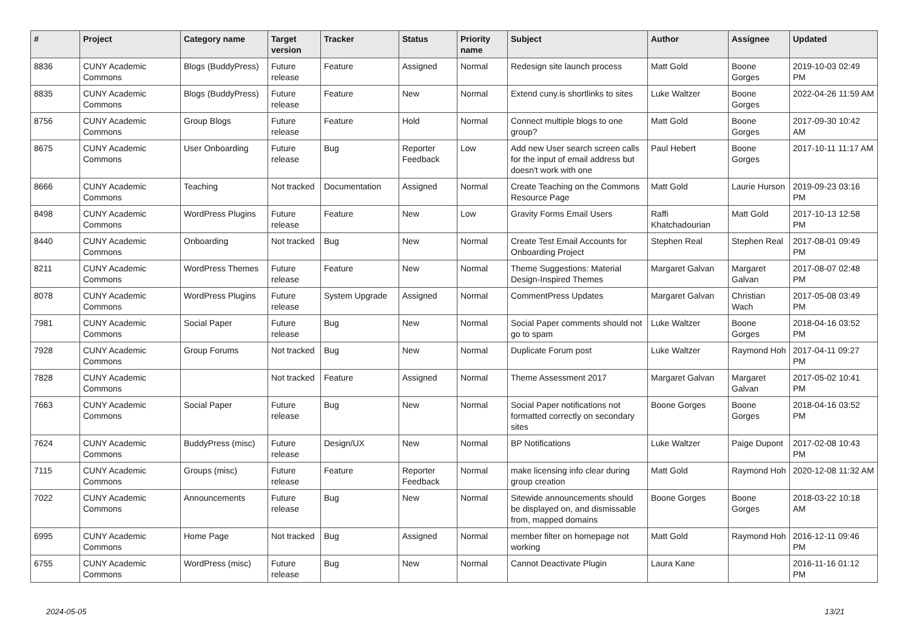| # | Project | Category name | Target version | Tracker | Status | Priority name | Subject | Author | Assignee | Updated |
| --- | --- | --- | --- | --- | --- | --- | --- | --- | --- | --- |
| 8836 | CUNY Academic Commons | Blogs (BuddyPress) | Future release | Feature | Assigned | Normal | Redesign site launch process | Matt Gold | Boone Gorges | 2019-10-03 02:49 PM |
| 8835 | CUNY Academic Commons | Blogs (BuddyPress) | Future release | Feature | New | Normal | Extend cuny.is shortlinks to sites | Luke Waltzer | Boone Gorges | 2022-04-26 11:59 AM |
| 8756 | CUNY Academic Commons | Group Blogs | Future release | Feature | Hold | Normal | Connect multiple blogs to one group? | Matt Gold | Boone Gorges | 2017-09-30 10:42 AM |
| 8675 | CUNY Academic Commons | User Onboarding | Future release | Bug | Reporter Feedback | Low | Add new User search screen calls for the input of email address but doesn't work with one | Paul Hebert | Boone Gorges | 2017-10-11 11:17 AM |
| 8666 | CUNY Academic Commons | Teaching | Not tracked | Documentation | Assigned | Normal | Create Teaching on the Commons Resource Page | Matt Gold | Laurie Hurson | 2019-09-23 03:16 PM |
| 8498 | CUNY Academic Commons | WordPress Plugins | Future release | Feature | New | Low | Gravity Forms Email Users | Raffi Khatchadourian | Matt Gold | 2017-10-13 12:58 PM |
| 8440 | CUNY Academic Commons | Onboarding | Not tracked | Bug | New | Normal | Create Test Email Accounts for Onboarding Project | Stephen Real | Stephen Real | 2017-08-01 09:49 PM |
| 8211 | CUNY Academic Commons | WordPress Themes | Future release | Feature | New | Normal | Theme Suggestions: Material Design-Inspired Themes | Margaret Galvan | Margaret Galvan | 2017-08-07 02:48 PM |
| 8078 | CUNY Academic Commons | WordPress Plugins | Future release | System Upgrade | Assigned | Normal | CommentPress Updates | Margaret Galvan | Christian Wach | 2017-05-08 03:49 PM |
| 7981 | CUNY Academic Commons | Social Paper | Future release | Bug | New | Normal | Social Paper comments should not go to spam | Luke Waltzer | Boone Gorges | 2018-04-16 03:52 PM |
| 7928 | CUNY Academic Commons | Group Forums | Not tracked | Bug | New | Normal | Duplicate Forum post | Luke Waltzer | Raymond Hoh | 2017-04-11 09:27 PM |
| 7828 | CUNY Academic Commons | | Not tracked | Feature | Assigned | Normal | Theme Assessment 2017 | Margaret Galvan | Margaret Galvan | 2017-05-02 10:41 PM |
| 7663 | CUNY Academic Commons | Social Paper | Future release | Bug | New | Normal | Social Paper notifications not formatted correctly on secondary sites | Boone Gorges | Boone Gorges | 2018-04-16 03:52 PM |
| 7624 | CUNY Academic Commons | BuddyPress (misc) | Future release | Design/UX | New | Normal | BP Notifications | Luke Waltzer | Paige Dupont | 2017-02-08 10:43 PM |
| 7115 | CUNY Academic Commons | Groups (misc) | Future release | Feature | Reporter Feedback | Normal | make licensing info clear during group creation | Matt Gold | Raymond Hoh | 2020-12-08 11:32 AM |
| 7022 | CUNY Academic Commons | Announcements | Future release | Bug | New | Normal | Sitewide announcements should be displayed on, and dismissable from, mapped domains | Boone Gorges | Boone Gorges | 2018-03-22 10:18 AM |
| 6995 | CUNY Academic Commons | Home Page | Not tracked | Bug | Assigned | Normal | member filter on homepage not working | Matt Gold | Raymond Hoh | 2016-12-11 09:46 PM |
| 6755 | CUNY Academic Commons | WordPress (misc) | Future release | Bug | New | Normal | Cannot Deactivate Plugin | Laura Kane | | 2016-11-16 01:12 PM |
2024-05-05 13/21